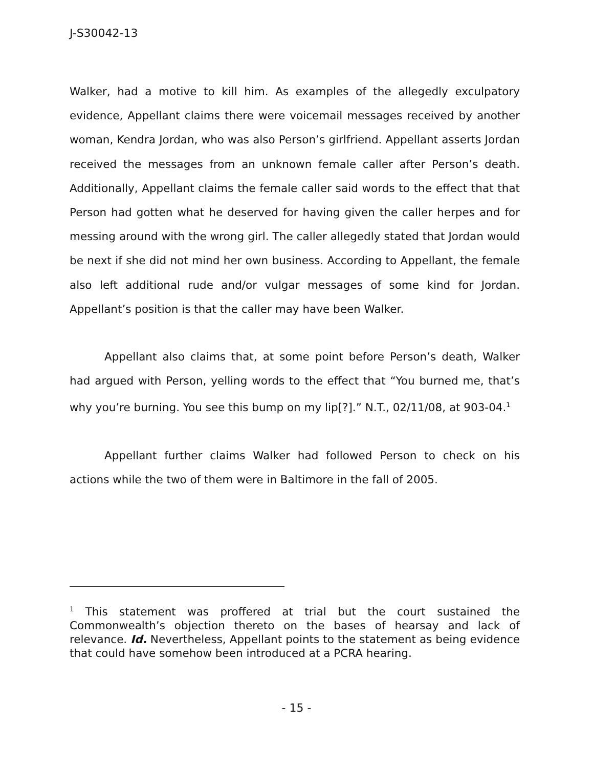J-S30042-13
Walker, had a motive to kill him. As examples of the allegedly exculpatory evidence, Appellant claims there were voicemail messages received by another woman, Kendra Jordan, who was also Person’s girlfriend. Appellant asserts Jordan received the messages from an unknown female caller after Person’s death. Additionally, Appellant claims the female caller said words to the effect that that Person had gotten what he deserved for having given the caller herpes and for messing around with the wrong girl. The caller allegedly stated that Jordan would be next if she did not mind her own business. According to Appellant, the female also left additional rude and/or vulgar messages of some kind for Jordan. Appellant’s position is that the caller may have been Walker.
Appellant also claims that, at some point before Person’s death, Walker had argued with Person, yelling words to the effect that “You burned me, that’s why you’re burning. You see this bump on my lip[?].” N.T., 02/11/08, at 903-04.<sup>1</sup>
Appellant further claims Walker had followed Person to check on his actions while the two of them were in Baltimore in the fall of 2005.
<sup>1</sup> This statement was proffered at trial but the court sustained the Commonwealth’s objection thereto on the bases of hearsay and lack of relevance. Id. Nevertheless, Appellant points to the statement as being evidence that could have somehow been introduced at a PCRA hearing.
- 15 -